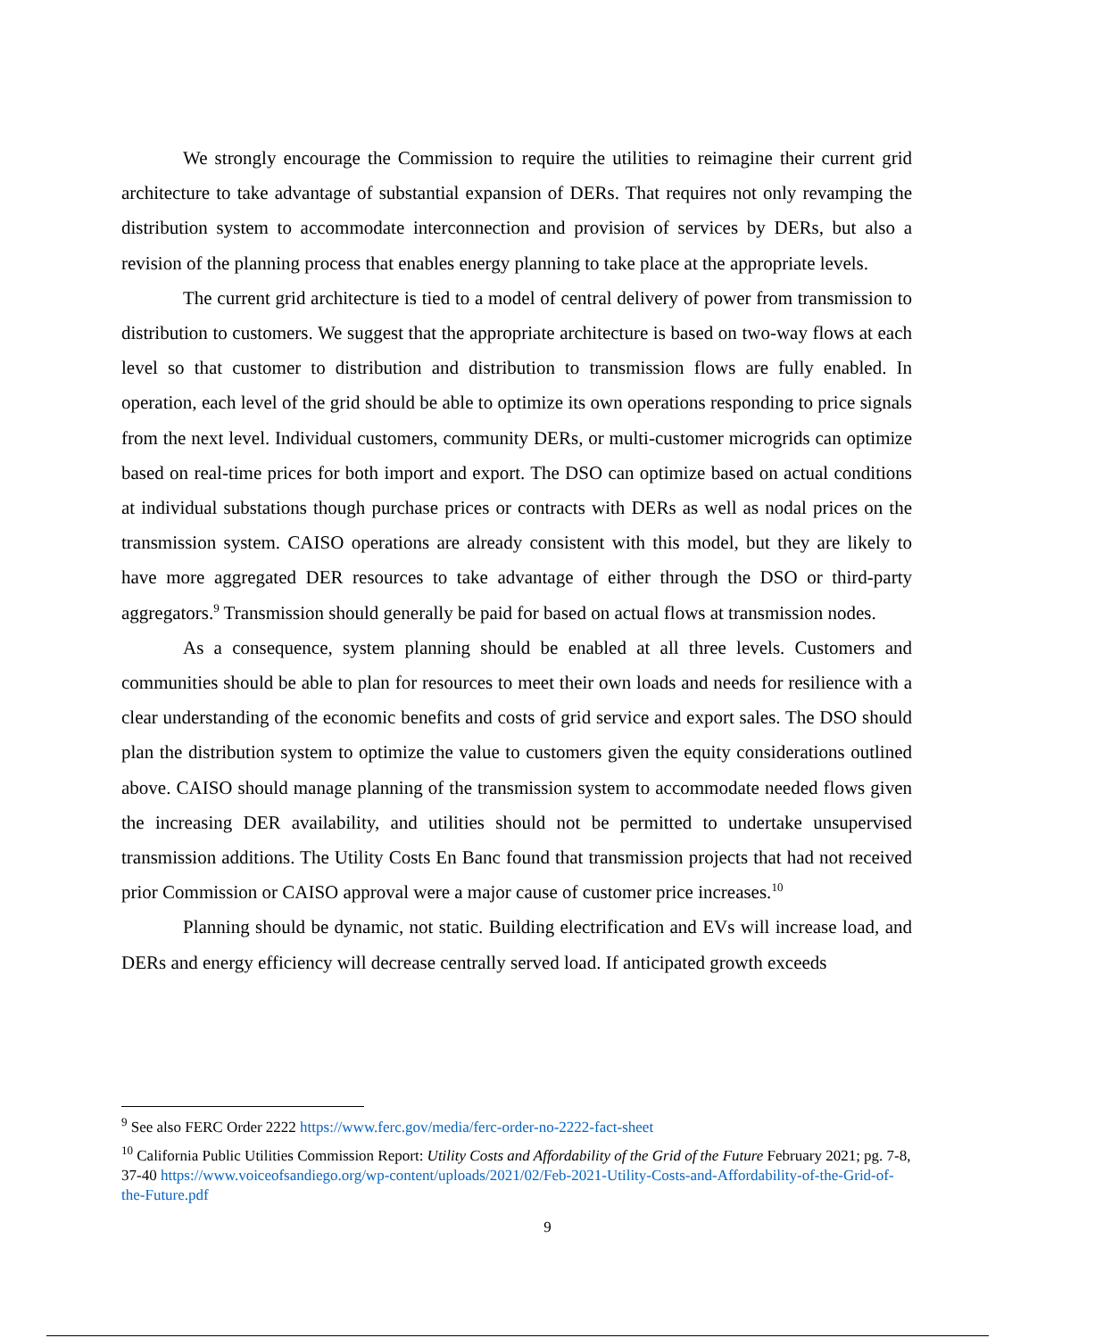We strongly encourage the Commission to require the utilities to reimagine their current grid architecture to take advantage of substantial expansion of DERs. That requires not only revamping the distribution system to accommodate interconnection and provision of services by DERs, but also a revision of the planning process that enables energy planning to take place at the appropriate levels.
The current grid architecture is tied to a model of central delivery of power from transmission to distribution to customers. We suggest that the appropriate architecture is based on two-way flows at each level so that customer to distribution and distribution to transmission flows are fully enabled. In operation, each level of the grid should be able to optimize its own operations responding to price signals from the next level. Individual customers, community DERs, or multi-customer microgrids can optimize based on real-time prices for both import and export. The DSO can optimize based on actual conditions at individual substations though purchase prices or contracts with DERs as well as nodal prices on the transmission system. CAISO operations are already consistent with this model, but they are likely to have more aggregated DER resources to take advantage of either through the DSO or third-party aggregators.<sup>9</sup> Transmission should generally be paid for based on actual flows at transmission nodes.
As a consequence, system planning should be enabled at all three levels. Customers and communities should be able to plan for resources to meet their own loads and needs for resilience with a clear understanding of the economic benefits and costs of grid service and export sales. The DSO should plan the distribution system to optimize the value to customers given the equity considerations outlined above. CAISO should manage planning of the transmission system to accommodate needed flows given the increasing DER availability, and utilities should not be permitted to undertake unsupervised transmission additions. The Utility Costs En Banc found that transmission projects that had not received prior Commission or CAISO approval were a major cause of customer price increases.<sup>10</sup>
Planning should be dynamic, not static. Building electrification and EVs will increase load, and DERs and energy efficiency will decrease centrally served load. If anticipated growth exceeds
<sup>9</sup> See also FERC Order 2222 https://www.ferc.gov/media/ferc-order-no-2222-fact-sheet
<sup>10</sup> California Public Utilities Commission Report: Utility Costs and Affordability of the Grid of the Future February 2021; pg. 7-8, 37-40 https://www.voiceofsandiego.org/wp-content/uploads/2021/02/Feb-2021-Utility-Costs-and-Affordability-of-the-Grid-of-the-Future.pdf
9